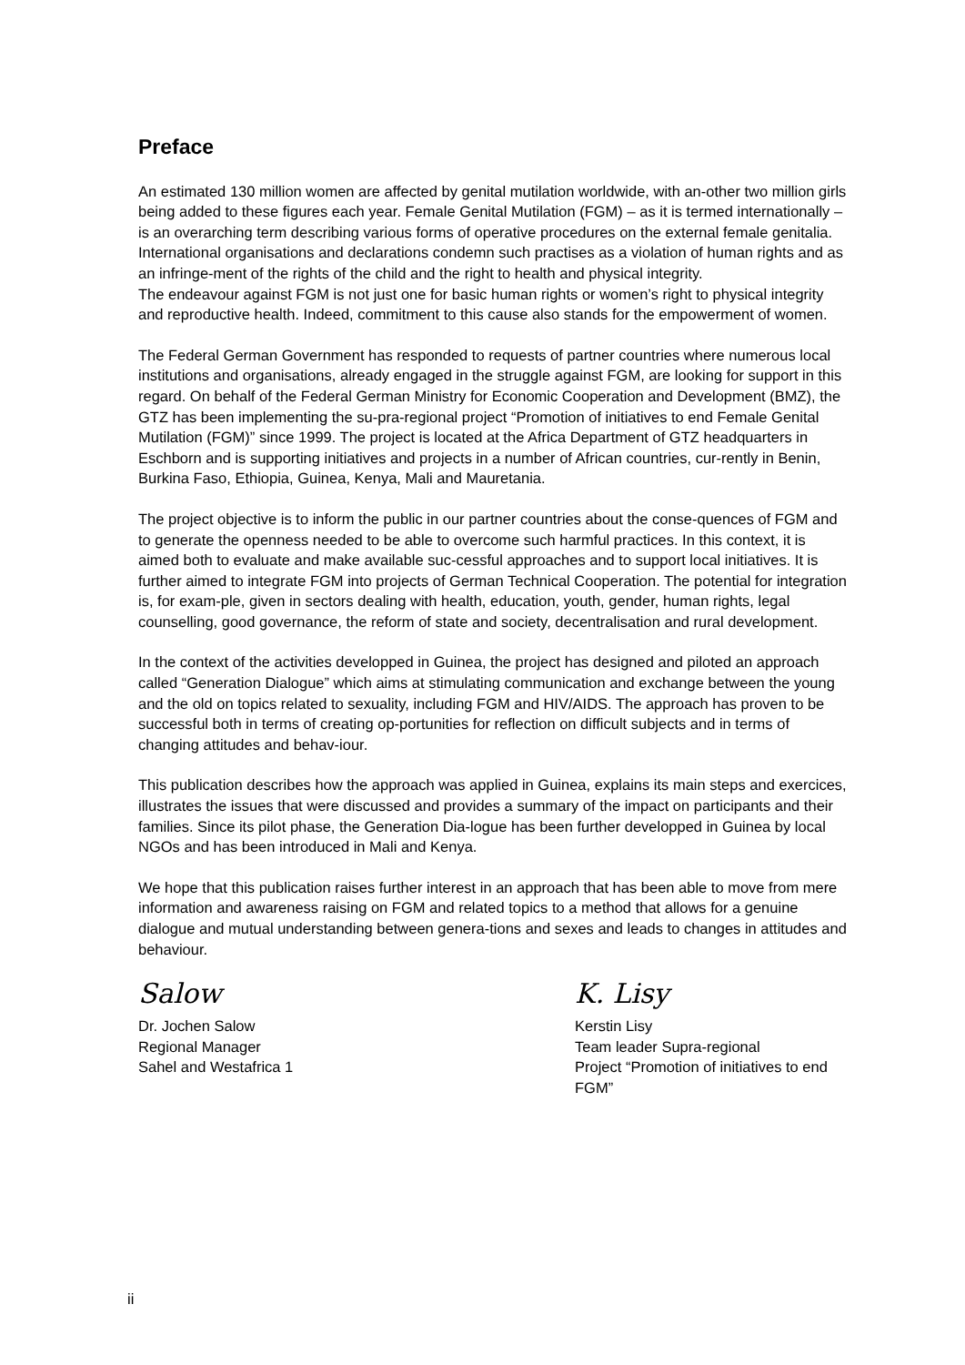Preface
An estimated 130 million women are affected by genital mutilation worldwide, with an-other two million girls being added to these figures each year. Female Genital Mutilation (FGM) – as it is termed internationally – is an overarching term describing various forms of operative procedures on the external female genitalia. International organisations and declarations condemn such practises as a violation of human rights and as an infringe-ment of the rights of the child and the right to health and physical integrity.
The endeavour against FGM is not just one for basic human rights or women’s right to physical integrity and reproductive health. Indeed, commitment to this cause also stands for the empowerment of women.
The Federal German Government has responded to requests of partner countries where numerous local institutions and organisations, already engaged in the struggle against FGM, are looking for support in this regard. On behalf of the Federal German Ministry for Economic Cooperation and Development (BMZ), the GTZ has been implementing the su-pra-regional project “Promotion of initiatives to end Female Genital Mutilation (FGM)” since 1999. The project is located at the Africa Department of GTZ headquarters in Eschborn and is supporting initiatives and projects in a number of African countries, cur-rently in Benin, Burkina Faso, Ethiopia, Guinea, Kenya, Mali and Mauretania.
The project objective is to inform the public in our partner countries about the conse-quences of FGM and to generate the openness needed to be able to overcome such harmful practices. In this context, it is aimed both to evaluate and make available suc-cessful approaches and to support local initiatives. It is further aimed to integrate FGM into projects of German Technical Cooperation. The potential for integration is, for exam-ple, given in sectors dealing with health, education, youth, gender, human rights, legal counselling, good governance, the reform of state and society, decentralisation and rural development.
In the context of the activities developped in Guinea, the project has designed and piloted an approach called “Generation Dialogue” which aims at stimulating communication and exchange between the young and the old on topics related to sexuality, including FGM and HIV/AIDS. The approach has proven to be successful both in terms of creating op-portunities for reflection on difficult subjects and in terms of changing attitudes and behav-iour.
This publication describes how the approach was applied in Guinea, explains its main steps and exercices, illustrates the issues that were discussed and provides a summary of the impact on participants and their families. Since its pilot phase, the Generation Dia-logue has been further developped in Guinea by local NGOs and has been introduced in Mali and Kenya.
We hope that this publication raises further interest in an approach that has been able to move from mere information and awareness raising on FGM and related topics to a method that allows for a genuine dialogue and mutual understanding between genera-tions and sexes and leads to changes in attitudes and behaviour.
Salow
Dr. Jochen Salow
Regional Manager
Sahel and Westafrica 1
K. Lisy
Kerstin Lisy
Team leader Supra-regional
Project “Promotion of initiatives to end FGM”
ii